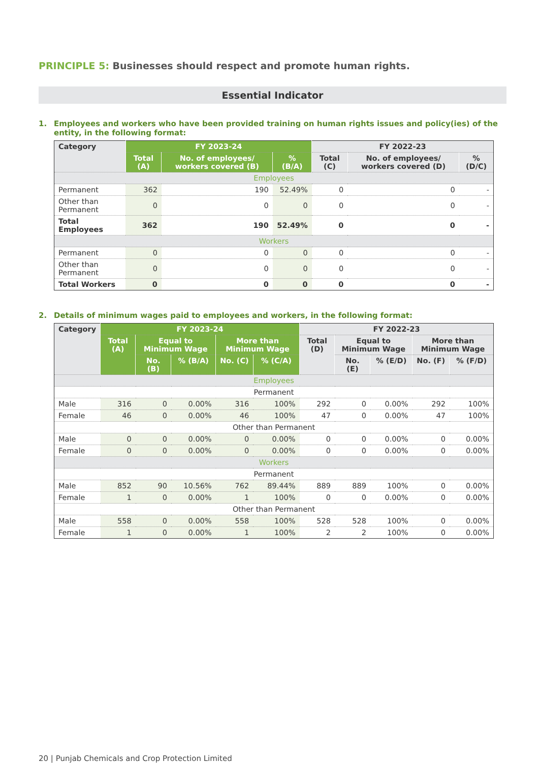PRINCIPLE 5: Businesses should respect and promote human rights.
Essential Indicator
1. Employees and workers who have been provided training on human rights issues and policy(ies) of the entity, in the following format:
| Category | FY 2023-24 | | | FY 2022-23 | | |
| --- | --- | --- | --- | --- | --- | --- |
| | Total (A) | No. of employees/ workers covered (B) | % (B/A) | Total (C) | No. of employees/ workers covered (D) | % (D/C) |
| Employees | | | | | | |
| Permanent | 362 | 190 | 52.49% | 0 | 0 | - |
| Other than Permanent | 0 | 0 | 0 | 0 | 0 | - |
| Total Employees | 362 | 190 | 52.49% | 0 | 0 | - |
| Workers | | | | | | |
| Permanent | 0 | 0 | 0 | 0 | 0 | - |
| Other than Permanent | 0 | 0 | 0 | 0 | 0 | - |
| Total Workers | 0 | 0 | 0 | 0 | 0 | - |
2. Details of minimum wages paid to employees and workers, in the following format:
| Category | FY 2023-24 | | | | | FY 2022-23 | | | | |
| --- | --- | --- | --- | --- | --- | --- | --- | --- | --- | --- |
| | Total (A) | Equal to Minimum Wage | | More than Minimum Wage | | Total (D) | Equal to Minimum Wage | | More than Minimum Wage | |
| | | No. (B) | % (B/A) | No. (C) | % (C/A) | | No. (E) | % (E/D) | No. (F) | % (F/D) |
| Employees | | | | | | | | | | |
| Permanent | | | | | | | | | | |
| Male | 316 | 0 | 0.00% | 316 | 100% | 292 | 0 | 0.00% | 292 | 100% |
| Female | 46 | 0 | 0.00% | 46 | 100% | 47 | 0 | 0.00% | 47 | 100% |
| Other than Permanent | | | | | | | | | | |
| Male | 0 | 0 | 0.00% | 0 | 0.00% | 0 | 0 | 0.00% | 0 | 0.00% |
| Female | 0 | 0 | 0.00% | 0 | 0.00% | 0 | 0 | 0.00% | 0 | 0.00% |
| Workers | | | | | | | | | | |
| Permanent | | | | | | | | | | |
| Male | 852 | 90 | 10.56% | 762 | 89.44% | 889 | 889 | 100% | 0 | 0.00% |
| Female | 1 | 0 | 0.00% | 1 | 100% | 0 | 0 | 0.00% | 0 | 0.00% |
| Other than Permanent | | | | | | | | | | |
| Male | 558 | 0 | 0.00% | 558 | 100% | 528 | 528 | 100% | 0 | 0.00% |
| Female | 1 | 0 | 0.00% | 1 | 100% | 2 | 2 | 100% | 0 | 0.00% |
20 | Punjab Chemicals and Crop Protection Limited